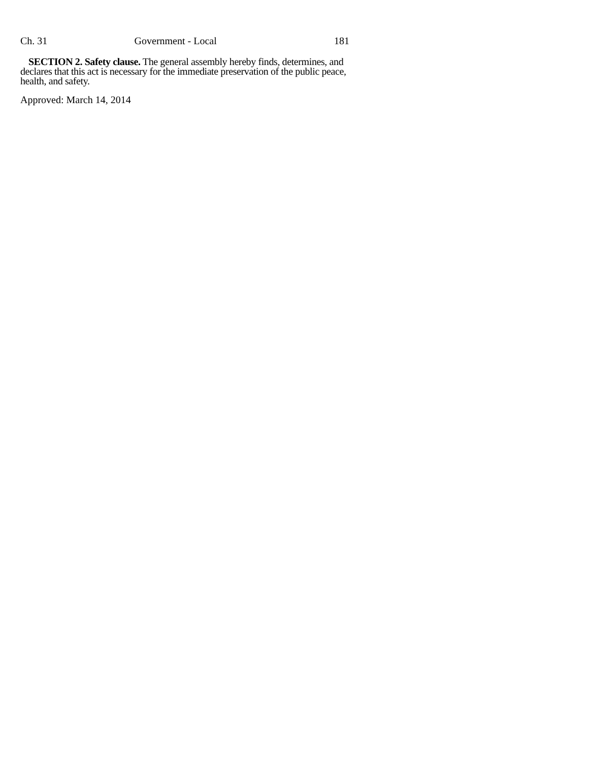Ch. 31 Government - Local 181
SECTION 2. Safety clause. The general assembly hereby finds, determines, and declares that this act is necessary for the immediate preservation of the public peace, health, and safety.
Approved: March 14, 2014